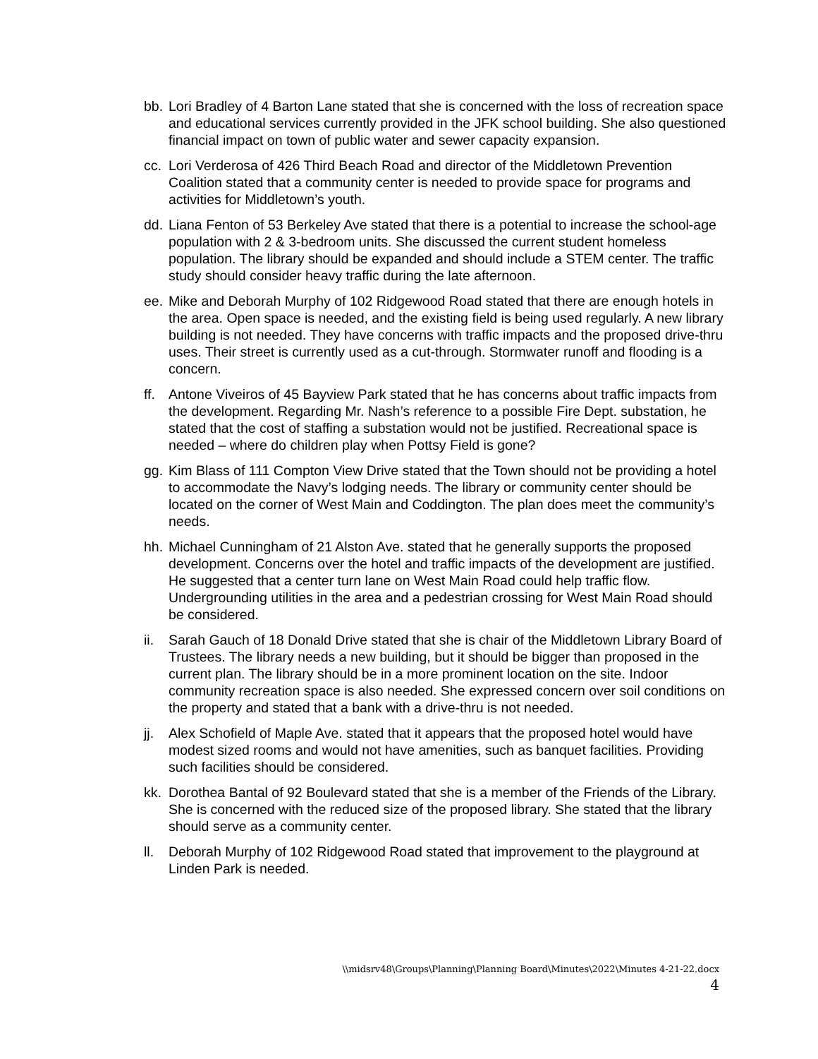bb.
Lori Bradley of 4 Barton Lane stated that she is concerned with the loss of recreation space and educational services currently provided in the JFK school building. She also questioned financial impact on town of public water and sewer capacity expansion.
cc.
Lori Verderosa of 426 Third Beach Road and director of the Middletown Prevention Coalition stated that a community center is needed to provide space for programs and activities for Middletown’s youth.
dd.
Liana Fenton of 53 Berkeley Ave stated that there is a potential to increase the school-age population with 2 & 3-bedroom units. She discussed the current student homeless population. The library should be expanded and should include a STEM center. The traffic study should consider heavy traffic during the late afternoon.
ee.
Mike and Deborah Murphy of 102 Ridgewood Road stated that there are enough hotels in the area. Open space is needed, and the existing field is being used regularly. A new library building is not needed. They have concerns with traffic impacts and the proposed drive-thru uses. Their street is currently used as a cut-through. Stormwater runoff and flooding is a concern.
ff.
Antone Viveiros of 45 Bayview Park stated that he has concerns about traffic impacts from the development. Regarding Mr. Nash’s reference to a possible Fire Dept. substation, he stated that the cost of staffing a substation would not be justified. Recreational space is needed – where do children play when Pottsy Field is gone?
gg.
Kim Blass of 111 Compton View Drive stated that the Town should not be providing a hotel to accommodate the Navy’s lodging needs. The library or community center should be located on the corner of West Main and Coddington. The plan does meet the community’s needs.
hh.
Michael Cunningham of 21 Alston Ave. stated that he generally supports the proposed development. Concerns over the hotel and traffic impacts of the development are justified. He suggested that a center turn lane on West Main Road could help traffic flow. Undergrounding utilities in the area and a pedestrian crossing for West Main Road should be considered.
ii.
Sarah Gauch of 18 Donald Drive stated that she is chair of the Middletown Library Board of Trustees. The library needs a new building, but it should be bigger than proposed in the current plan. The library should be in a more prominent location on the site. Indoor community recreation space is also needed. She expressed concern over soil conditions on the property and stated that a bank with a drive-thru is not needed.
jj.
Alex Schofield of Maple Ave. stated that it appears that the proposed hotel would have modest sized rooms and would not have amenities, such as banquet facilities. Providing such facilities should be considered.
kk.
Dorothea Bantal of 92 Boulevard stated that she is a member of the Friends of the Library. She is concerned with the reduced size of the proposed library. She stated that the library should serve as a community center.
ll.
Deborah Murphy of 102 Ridgewood Road stated that improvement to the playground at Linden Park is needed.
\\midsrv48\Groups\Planning\Planning Board\Minutes\2022\Minutes 4-21-22.docx
4